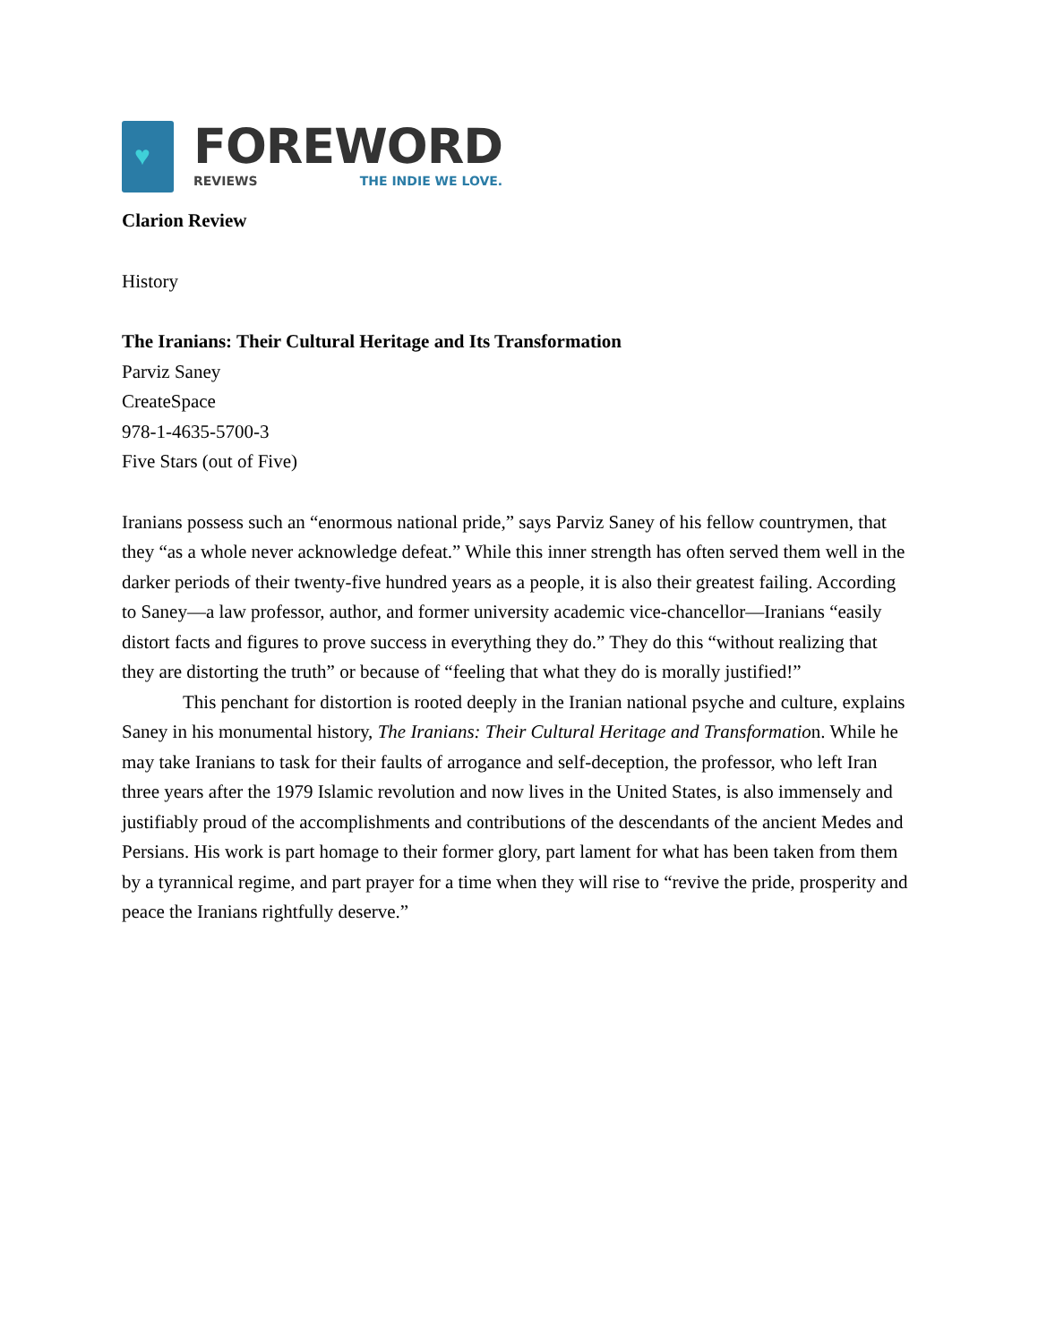♥
FOREWORD
REVIEWS THE INDIE WE LOVE.
Clarion Review
History
The Iranians: Their Cultural Heritage and Its Transformation
Parviz Saney
CreateSpace
978-1-4635-5700-3
Five Stars (out of Five)
Iranians possess such an “enormous national pride,” says Parviz Saney of his fellow countrymen, that they “as a whole never acknowledge defeat.” While this inner strength has often served them well in the darker periods of their twenty-five hundred years as a people, it is also their greatest failing. According to Saney—a law professor, author, and former university academic vice-chancellor—Iranians “easily distort facts and figures to prove success in everything they do.” They do this “without realizing that they are distorting the truth” or because of “feeling that what they do is morally justified!”
This penchant for distortion is rooted deeply in the Iranian national psyche and culture, explains Saney in his monumental history, The Iranians: Their Cultural Heritage and Transformation. While he may take Iranians to task for their faults of arrogance and self-deception, the professor, who left Iran three years after the 1979 Islamic revolution and now lives in the United States, is also immensely and justifiably proud of the accomplishments and contributions of the descendants of the ancient Medes and Persians. His work is part homage to their former glory, part lament for what has been taken from them by a tyrannical regime, and part prayer for a time when they will rise to “revive the pride, prosperity and peace the Iranians rightfully deserve.”